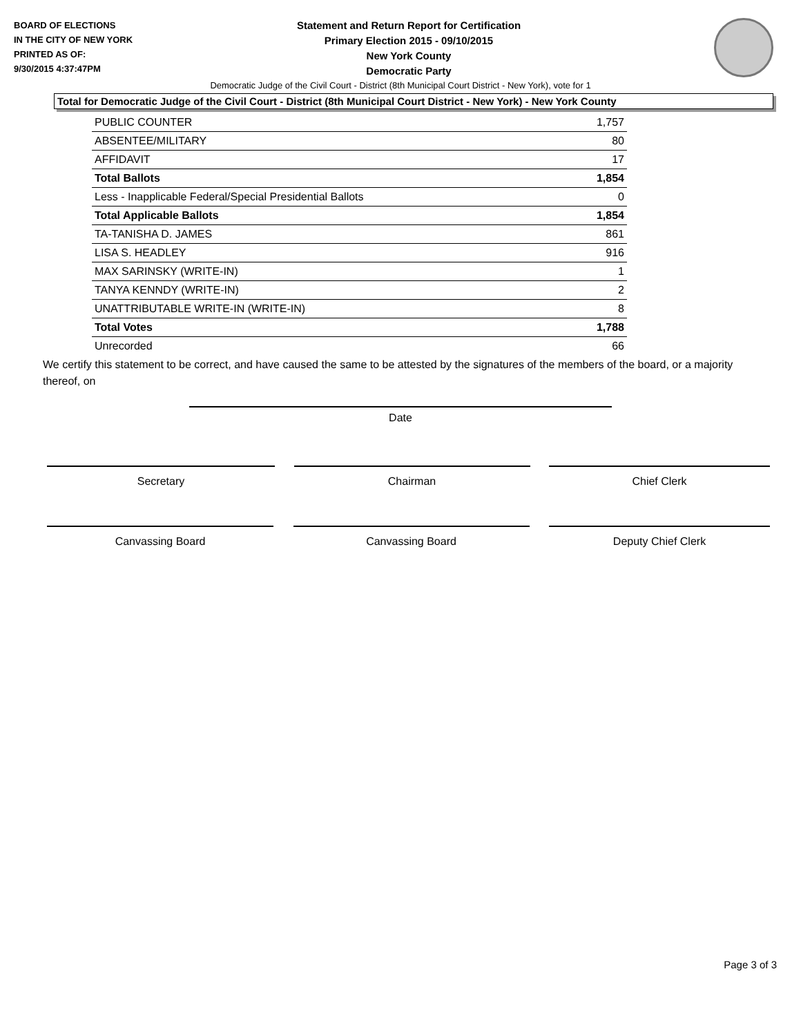BOARD OF ELECTIONS
IN THE CITY OF NEW YORK
PRINTED AS OF:
9/30/2015 4:37:47PM
Statement and Return Report for Certification
Primary Election 2015 - 09/10/2015
New York County
Democratic Party
Democratic Judge of the Civil Court - District (8th Municipal Court District - New York), vote for 1
Total for Democratic Judge of the Civil Court - District (8th Municipal Court District - New York) - New York County
| PUBLIC COUNTER | 1,757 |
| ABSENTEE/MILITARY | 80 |
| AFFIDAVIT | 17 |
| Total Ballots | 1,854 |
| Less - Inapplicable Federal/Special Presidential Ballots | 0 |
| Total Applicable Ballots | 1,854 |
| TA-TANISHA D. JAMES | 861 |
| LISA S. HEADLEY | 916 |
| MAX SARINSKY (WRITE-IN) | 1 |
| TANYA KENNDY (WRITE-IN) | 2 |
| UNATTRIBUTABLE WRITE-IN (WRITE-IN) | 8 |
| Total Votes | 1,788 |
| Unrecorded | 66 |
We certify this statement to be correct, and have caused the same to be attested by the signatures of the members of the board, or a majority thereof, on
Date
Secretary Chairman Chief Clerk
Canvassing Board Canvassing Board Deputy Chief Clerk
Page 3 of 3